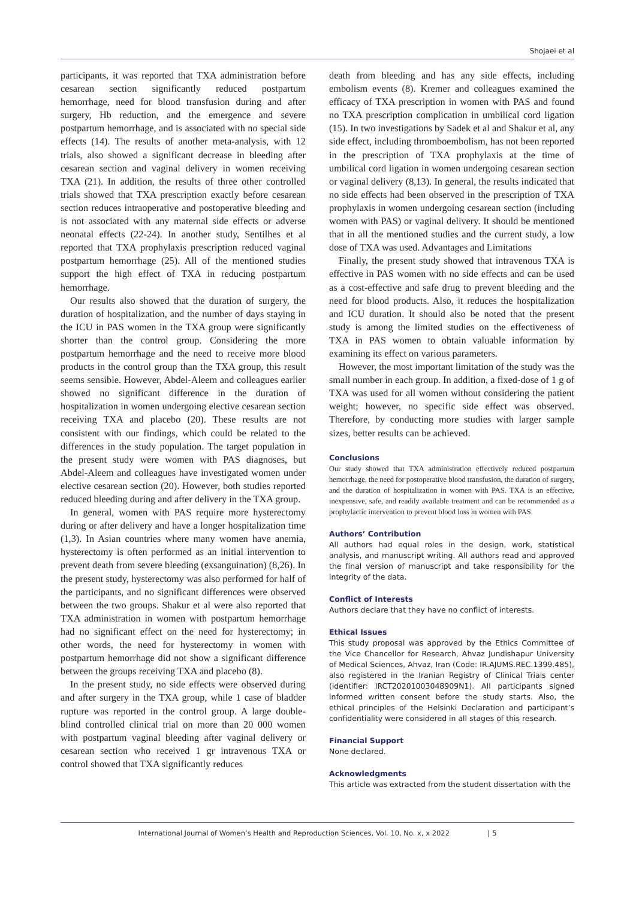Shojaei et al
participants, it was reported that TXA administration before cesarean section significantly reduced postpartum hemorrhage, need for blood transfusion during and after surgery, Hb reduction, and the emergence and severe postpartum hemorrhage, and is associated with no special side effects (14). The results of another meta-analysis, with 12 trials, also showed a significant decrease in bleeding after cesarean section and vaginal delivery in women receiving TXA (21). In addition, the results of three other controlled trials showed that TXA prescription exactly before cesarean section reduces intraoperative and postoperative bleeding and is not associated with any maternal side effects or adverse neonatal effects (22-24). In another study, Sentilhes et al reported that TXA prophylaxis prescription reduced vaginal postpartum hemorrhage (25). All of the mentioned studies support the high effect of TXA in reducing postpartum hemorrhage.
Our results also showed that the duration of surgery, the duration of hospitalization, and the number of days staying in the ICU in PAS women in the TXA group were significantly shorter than the control group. Considering the more postpartum hemorrhage and the need to receive more blood products in the control group than the TXA group, this result seems sensible. However, Abdel-Aleem and colleagues earlier showed no significant difference in the duration of hospitalization in women undergoing elective cesarean section receiving TXA and placebo (20). These results are not consistent with our findings, which could be related to the differences in the study population. The target population in the present study were women with PAS diagnoses, but Abdel-Aleem and colleagues have investigated women under elective cesarean section (20). However, both studies reported reduced bleeding during and after delivery in the TXA group.
In general, women with PAS require more hysterectomy during or after delivery and have a longer hospitalization time (1,3). In Asian countries where many women have anemia, hysterectomy is often performed as an initial intervention to prevent death from severe bleeding (exsanguination) (8,26). In the present study, hysterectomy was also performed for half of the participants, and no significant differences were observed between the two groups. Shakur et al were also reported that TXA administration in women with postpartum hemorrhage had no significant effect on the need for hysterectomy; in other words, the need for hysterectomy in women with postpartum hemorrhage did not show a significant difference between the groups receiving TXA and placebo (8).
In the present study, no side effects were observed during and after surgery in the TXA group, while 1 case of bladder rupture was reported in the control group. A large double-blind controlled clinical trial on more than 20 000 women with postpartum vaginal bleeding after vaginal delivery or cesarean section who received 1 gr intravenous TXA or control showed that TXA significantly reduces
death from bleeding and has any side effects, including embolism events (8). Kremer and colleagues examined the efficacy of TXA prescription in women with PAS and found no TXA prescription complication in umbilical cord ligation (15). In two investigations by Sadek et al and Shakur et al, any side effect, including thromboembolism, has not been reported in the prescription of TXA prophylaxis at the time of umbilical cord ligation in women undergoing cesarean section or vaginal delivery (8,13). In general, the results indicated that no side effects had been observed in the prescription of TXA prophylaxis in women undergoing cesarean section (including women with PAS) or vaginal delivery. It should be mentioned that in all the mentioned studies and the current study, a low dose of TXA was used. Advantages and Limitations
Finally, the present study showed that intravenous TXA is effective in PAS women with no side effects and can be used as a cost-effective and safe drug to prevent bleeding and the need for blood products. Also, it reduces the hospitalization and ICU duration. It should also be noted that the present study is among the limited studies on the effectiveness of TXA in PAS women to obtain valuable information by examining its effect on various parameters.
However, the most important limitation of the study was the small number in each group. In addition, a fixed-dose of 1 g of TXA was used for all women without considering the patient weight; however, no specific side effect was observed. Therefore, by conducting more studies with larger sample sizes, better results can be achieved.
Conclusions
Our study showed that TXA administration effectively reduced postpartum hemorrhage, the need for postoperative blood transfusion, the duration of surgery, and the duration of hospitalization in women with PAS. TXA is an effective, inexpensive, safe, and readily available treatment and can be recommended as a prophylactic intervention to prevent blood loss in women with PAS.
Authors’ Contribution
All authors had equal roles in the design, work, statistical analysis, and manuscript writing. All authors read and approved the final version of manuscript and take responsibility for the integrity of the data.
Conflict of Interests
Authors declare that they have no conflict of interests.
Ethical Issues
This study proposal was approved by the Ethics Committee of the Vice Chancellor for Research, Ahvaz Jundishapur University of Medical Sciences, Ahvaz, Iran (Code: IR.AJUMS.REC.1399.485), also registered in the Iranian Registry of Clinical Trials center (identifier: IRCT20201003048909N1). All participants signed informed written consent before the study starts. Also, the ethical principles of the Helsinki Declaration and participant’s confidentiality were considered in all stages of this research.
Financial Support
None declared.
Acknowledgments
This article was extracted from the student dissertation with the
International Journal of Women’s Health and Reproduction Sciences, Vol. 10, No. x, x 2022 | 5